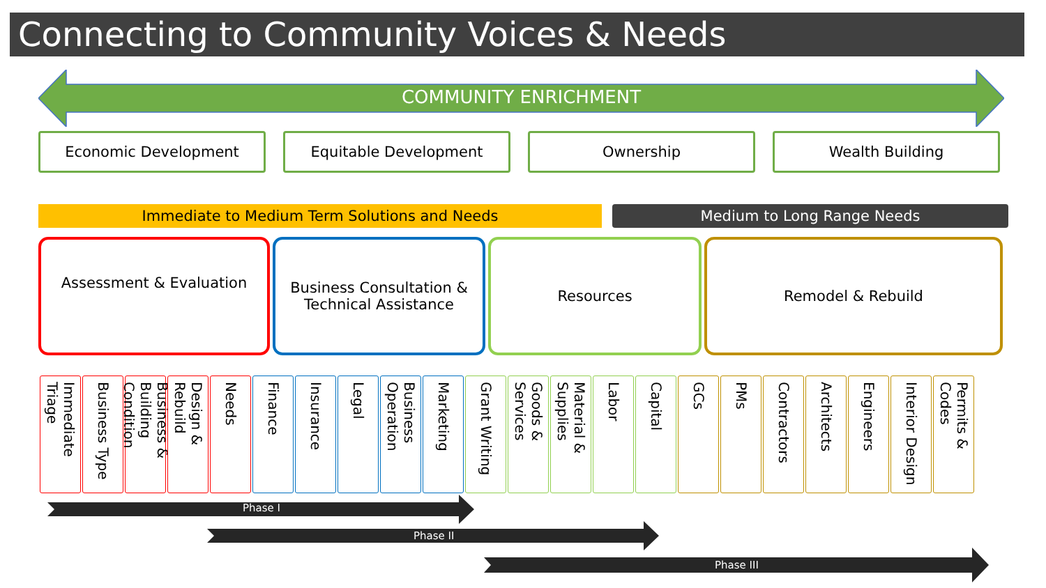Connecting to Community Voices & Needs
COMMUNITY ENRICHMENT
Economic Development Equitable Development Ownership Wealth Building
Immediate to Medium Term Solutions and Needs Medium to Long Range Needs
Assessment & Evaluation
Business Consultation &
Technical Assistance
Resources Remodel & Rebuild
Immediate Triage
Business Type
Business & Building Condition
Design & Rebuild
Needs
Finance
Insurance
Legal
Business Operation
Marketing
Grant Writing
Goods & Services
Material & Supplies
Labor
Capital
GCs
PMs
Contractors
Architects
Engineers
Interior Design
Permits & Codes
Phase I
Phase II
Phase III